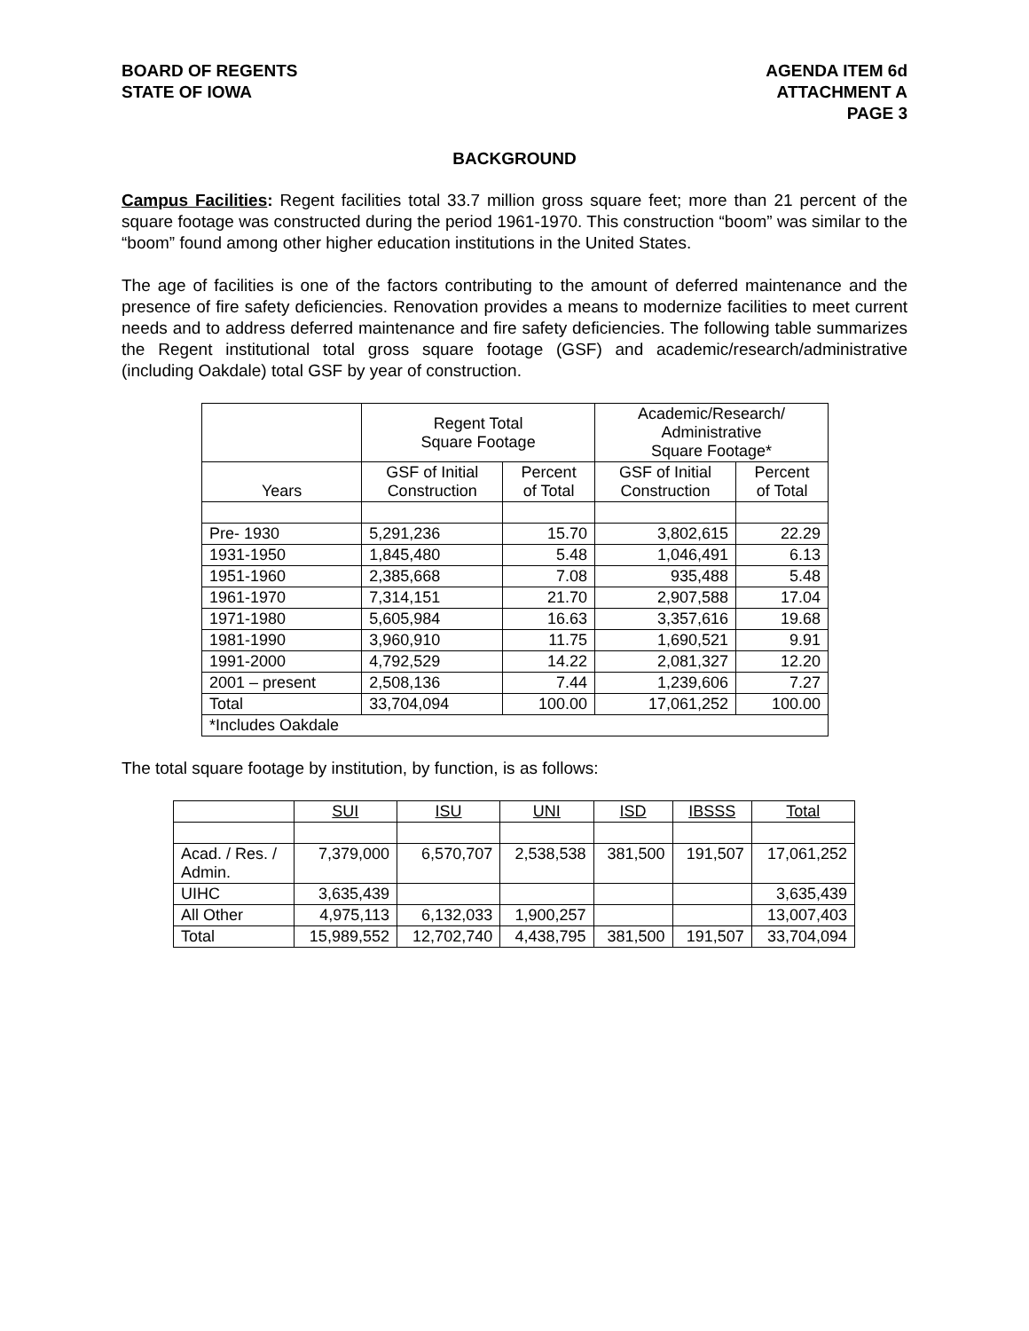BOARD OF REGENTS
STATE OF IOWA
AGENDA ITEM 6d
ATTACHMENT A
PAGE 3
BACKGROUND
Campus Facilities: Regent facilities total 33.7 million gross square feet; more than 21 percent of the square footage was constructed during the period 1961-1970. This construction “boom” was similar to the “boom” found among other higher education institutions in the United States.
The age of facilities is one of the factors contributing to the amount of deferred maintenance and the presence of fire safety deficiencies. Renovation provides a means to modernize facilities to meet current needs and to address deferred maintenance and fire safety deficiencies. The following table summarizes the Regent institutional total gross square footage (GSF) and academic/research/administrative (including Oakdale) total GSF by year of construction.
| | Regent Total Square Footage | | Academic/Research/ Administrative Square Footage* | |
| --- | --- | --- | --- | --- |
| Years | GSF of Initial Construction | Percent of Total | GSF of Initial Construction | Percent of Total |
| Pre- 1930 | 5,291,236 | 15.70 | 3,802,615 | 22.29 |
| 1931-1950 | 1,845,480 | 5.48 | 1,046,491 | 6.13 |
| 1951-1960 | 2,385,668 | 7.08 | 935,488 | 5.48 |
| 1961-1970 | 7,314,151 | 21.70 | 2,907,588 | 17.04 |
| 1971-1980 | 5,605,984 | 16.63 | 3,357,616 | 19.68 |
| 1981-1990 | 3,960,910 | 11.75 | 1,690,521 | 9.91 |
| 1991-2000 | 4,792,529 | 14.22 | 2,081,327 | 12.20 |
| 2001 – present | 2,508,136 | 7.44 | 1,239,606 | 7.27 |
| Total | 33,704,094 | 100.00 | 17,061,252 | 100.00 |
| *Includes Oakdale | | | | |
The total square footage by institution, by function, is as follows:
| | SUI | ISU | UNI | ISD | IBSSS | Total |
| --- | --- | --- | --- | --- | --- | --- |
| Acad. / Res. / Admin. | 7,379,000 | 6,570,707 | 2,538,538 | 381,500 | 191,507 | 17,061,252 |
| UIHC | 3,635,439 | | | | | 3,635,439 |
| All Other | 4,975,113 | 6,132,033 | 1,900,257 | | | 13,007,403 |
| Total | 15,989,552 | 12,702,740 | 4,438,795 | 381,500 | 191,507 | 33,704,094 |